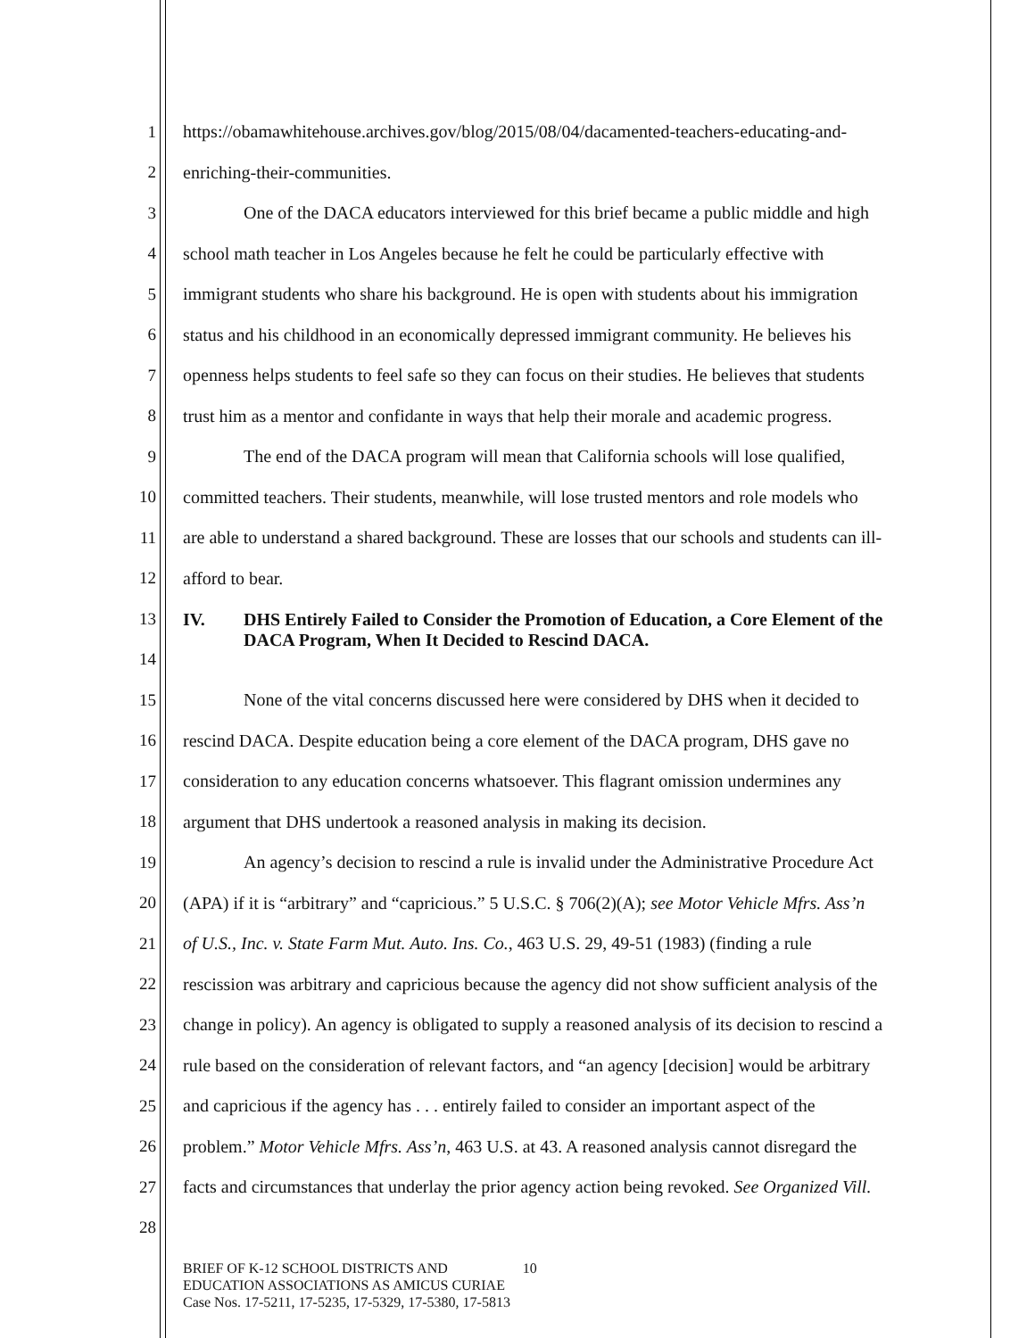1 https://obamawhitehouse.archives.gov/blog/2015/08/04/dacamented-teachers-educating-and-
2 enriching-their-communities.
3 One of the DACA educators interviewed for this brief became a public middle and high
4 school math teacher in Los Angeles because he felt he could be particularly effective with
5 immigrant students who share his background. He is open with students about his immigration
6 status and his childhood in an economically depressed immigrant community. He believes his
7 openness helps students to feel safe so they can focus on their studies. He believes that students
8 trust him as a mentor and confidante in ways that help their morale and academic progress.
9 The end of the DACA program will mean that California schools will lose qualified,
10 committed teachers. Their students, meanwhile, will lose trusted mentors and role models who
11 are able to understand a shared background. These are losses that our schools and students can ill-
12 afford to bear.
13
14 IV. DHS Entirely Failed to Consider the Promotion of Education, a Core Element of the
DACA Program, When It Decided to Rescind DACA.
15 None of the vital concerns discussed here were considered by DHS when it decided to
16 rescind DACA. Despite education being a core element of the DACA program, DHS gave no
17 consideration to any education concerns whatsoever. This flagrant omission undermines any
18 argument that DHS undertook a reasoned analysis in making its decision.
19 An agency’s decision to rescind a rule is invalid under the Administrative Procedure Act
20 (APA) if it is “arbitrary” and “capricious.” 5 U.S.C. § 706(2)(A); see Motor Vehicle Mfrs. Ass’n
21 of U.S., Inc. v. State Farm Mut. Auto. Ins. Co., 463 U.S. 29, 49-51 (1983) (finding a rule
22 rescission was arbitrary and capricious because the agency did not show sufficient analysis of the
23 change in policy). An agency is obligated to supply a reasoned analysis of its decision to rescind a
24 rule based on the consideration of relevant factors, and “an agency [decision] would be arbitrary
25 and capricious if the agency has . . . entirely failed to consider an important aspect of the
26 problem.” Motor Vehicle Mfrs. Ass’n, 463 U.S. at 43. A reasoned analysis cannot disregard the
27 facts and circumstances that underlay the prior agency action being revoked. See Organized Vill.
28
BRIEF OF K-12 SCHOOL DISTRICTS AND 10
EDUCATION ASSOCIATIONS AS AMICUS CURIAE
Case Nos. 17-5211, 17-5235, 17-5329, 17-5380, 17-5813